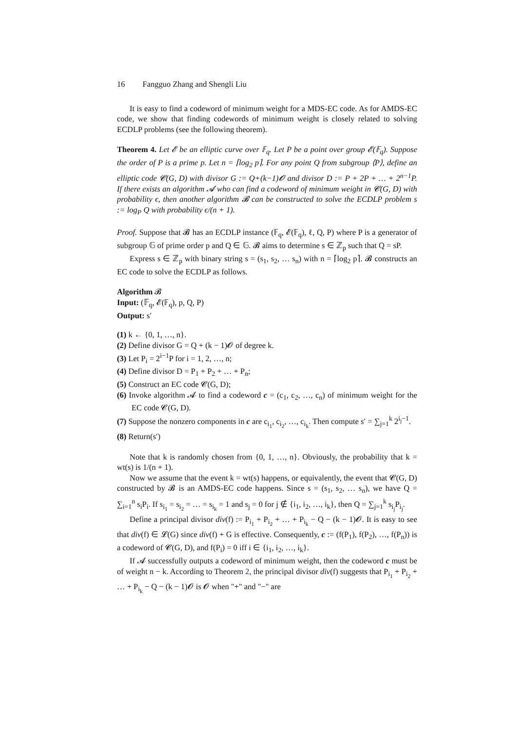16 Fangguo Zhang and Shengli Liu
It is easy to find a codeword of minimum weight for a MDS-EC code. As for AMDS-EC code, we show that finding codewords of minimum weight is closely related to solving ECDLP problems (see the following theorem).
Theorem 4. Let 𝓔 be an elliptic curve over 𝔽<sub>q</sub>. Let P be a point over group 𝓔(𝔽<sub>q</sub>). Suppose the order of P is a prime p. Let n = ⌈log<sub>2</sub> p⌉. For any point Q from subgroup ⟨P⟩, define an elliptic code 𝓒(G, D) with divisor G := Q+(k−1)𝓞 and divisor D := P + 2P + … + 2<sup>n−1</sup>P. If there exists an algorithm 𝓐 who can find a codeword of minimum weight in 𝓒(G, D) with probability ϵ, then another algorithm 𝓑 can be constructed to solve the ECDLP problem s := log<sub>P</sub> Q with probability ϵ/(n + 1).
Proof. Suppose that 𝓑 has an ECDLP instance (𝔽<sub>q</sub>, 𝓔(𝔽<sub>q</sub>), ℓ, Q, P) where P is a generator of subgroup 𝔾 of prime order p and Q ∈ 𝔾. 𝓑 aims to determine s ∈ ℤ<sub>p</sub> such that Q = sP.
Express s ∈ ℤ<sub>p</sub> with binary string s = (s<sub>1</sub>, s<sub>2</sub>, … s<sub>n</sub>) with n = ⌈log<sub>2</sub> p⌉. 𝓑 constructs an EC code to solve the ECDLP as follows.
Algorithm 𝓑
Input: (𝔽<sub>q</sub>, 𝓔(𝔽<sub>q</sub>), p, Q, P)
Output: s′
(1) k ← {0, 1, …, n}.
(2) Define divisor G = Q + (k − 1)𝓞 of degree k.
(3) Let P<sub>i</sub> = 2<sup>i−1</sup>P for i = 1, 2, …, n;
(4) Define divisor D = P<sub>1</sub> + P<sub>2</sub> + … + P<sub>n</sub>;
(5) Construct an EC code 𝓒(G, D);
(6) Invoke algorithm 𝓐 to find a codeword c = (c<sub>1</sub>, c<sub>2</sub>, …, c<sub>n</sub>) of minimum weight for the EC code 𝓒(G, D).
(7) Suppose the nonzero components in c are c<sub>i<sub>1</sub></sub>, c<sub>i<sub>2</sub></sub>, …, c<sub>i<sub>k</sub></sub>. Then compute s′ = ∑<sub>j=1</sub><sup>k</sup> 2<sup>i<sub>j</sub>−1</sup>.
(8) Return(s′)
Note that k is randomly chosen from {0, 1, …, n}. Obviously, the probability that k = wt(s) is 1/(n + 1).
Now we assume that the event k = wt(s) happens, or equivalently, the event that 𝓒(G, D) constructed by 𝓑 is an AMDS-EC code happens. Since s = (s<sub>1</sub>, s<sub>2</sub>, … s<sub>n</sub>), we have Q = ∑<sub>i=1</sub><sup>n</sup> s<sub>i</sub>P<sub>i</sub>. If s<sub>i<sub>1</sub></sub> = s<sub>i<sub>2</sub></sub> = … = s<sub>i<sub>k</sub></sub> = 1 and s<sub>j</sub> = 0 for j ∉ {i<sub>1</sub>, i<sub>2</sub>, …, i<sub>k</sub>}, then Q = ∑<sub>j=1</sub><sup>k</sup> s<sub>i<sub>j</sub></sub>P<sub>i<sub>j</sub></sub>.
Define a principal divisor div(f) := P<sub>i<sub>1</sub></sub> + P<sub>i<sub>2</sub></sub> + … + P<sub>i<sub>k</sub></sub> − Q − (k − 1)𝓞. It is easy to see that div(f) ∈ 𝓛(G) since div(f) + G is effective. Consequently, c := (f(P<sub>1</sub>), f(P<sub>2</sub>), …, f(P<sub>n</sub>)) is a codeword of 𝓒(G, D), and f(P<sub>i</sub>) = 0 iff i ∈ {i<sub>1</sub>, i<sub>2</sub>, …, i<sub>k</sub>}.
If 𝓐 successfully outputs a codeword of minimum weight, then the codeword c must be of weight n − k. According to Theorem 2, the principal divisor div(f) suggests that P<sub>i<sub>1</sub></sub> + P<sub>i<sub>2</sub></sub> + … + P<sub>i<sub>k</sub></sub> − Q − (k − 1)𝓞 is 𝓞 when "+" and "−" are